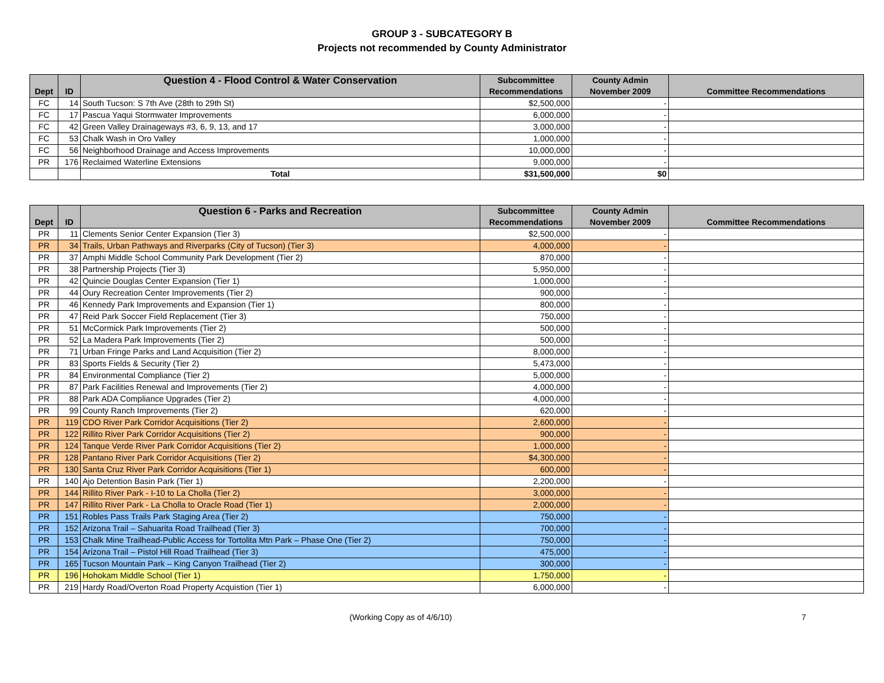GROUP 3 - SUBCATEGORY B
Projects not recommended by County Administrator
| | | Question 4 - Flood Control & Water Conservation | Subcommittee | County Admin | |
| --- | --- | --- | --- | --- | --- |
| Dept | ID | | Recommendations | November 2009 | Committee Recommendations |
| FC | 14 | South Tucson: S 7th Ave (28th to 29th St) | $2,500,000 | - | |
| FC | 17 | Pascua Yaqui Stormwater Improvements | 6,000,000 | - | |
| FC | 42 | Green Valley Drainageways #3, 6, 9, 13, and 17 | 3,000,000 | - | |
| FC | 53 | Chalk Wash in Oro Valley | 1,000,000 | - | |
| FC | 56 | Neighborhood Drainage and Access Improvements | 10,000,000 | - | |
| PR | 176 | Reclaimed Waterline Extensions | 9,000,000 | - | |
| | | Total | $31,500,000 | $0 | |
| | | Question 6 - Parks and Recreation | Subcommittee | County Admin | |
| --- | --- | --- | --- | --- | --- |
| Dept | ID | | Recommendations | November 2009 | Committee Recommendations |
| PR | 11 | Clements Senior Center Expansion (Tier 3) | $2,500,000 | - | |
| PR | 34 | Trails, Urban Pathways and Riverparks (City of Tucson) (Tier 3) | 4,000,000 | - | |
| PR | 37 | Amphi Middle School Community Park Development (Tier 2) | 870,000 | - | |
| PR | 38 | Partnership Projects (Tier 3) | 5,950,000 | - | |
| PR | 42 | Quincie Douglas Center Expansion (Tier 1) | 1,000,000 | - | |
| PR | 44 | Oury Recreation Center Improvements (Tier 2) | 900,000 | - | |
| PR | 46 | Kennedy Park Improvements and Expansion (Tier 1) | 800,000 | - | |
| PR | 47 | Reid Park Soccer Field Replacement (Tier 3) | 750,000 | - | |
| PR | 51 | McCormick Park Improvements (Tier 2) | 500,000 | - | |
| PR | 52 | La Madera Park Improvements (Tier 2) | 500,000 | - | |
| PR | 71 | Urban Fringe Parks and Land Acquisition (Tier 2) | 8,000,000 | - | |
| PR | 83 | Sports Fields & Security (Tier 2) | 5,473,000 | - | |
| PR | 84 | Environmental Compliance (Tier 2) | 5,000,000 | - | |
| PR | 87 | Park Facilities Renewal and Improvements (Tier 2) | 4,000,000 | - | |
| PR | 88 | Park ADA Compliance Upgrades (Tier 2) | 4,000,000 | - | |
| PR | 99 | County Ranch Improvements (Tier 2) | 620,000 | - | |
| PR | 119 | CDO River Park Corridor Acquisitions (Tier 2) | 2,600,000 | - | |
| PR | 122 | Rillito River Park Corridor Acquisitions (Tier 2) | 900,000 | - | |
| PR | 124 | Tanque Verde River Park Corridor Acquisitions (Tier 2) | 1,000,000 | - | |
| PR | 128 | Pantano River Park Corridor Acquisitions (Tier 2) | $4,300,000 | - | |
| PR | 130 | Santa Cruz River Park Corridor Acquisitions (Tier 1) | 600,000 | - | |
| PR | 140 | Ajo Detention Basin Park (Tier 1) | 2,200,000 | - | |
| PR | 144 | Rillito River Park - I-10 to La Cholla (Tier 2) | 3,000,000 | - | |
| PR | 147 | Rillito River Park - La Cholla to Oracle Road (Tier 1) | 2,000,000 | - | |
| PR | 151 | Robles Pass Trails Park Staging Area (Tier 2) | 750,000 | - | |
| PR | 152 | Arizona Trail – Sahuarita Road Trailhead (Tier 3) | 700,000 | - | |
| PR | 153 | Chalk Mine Trailhead-Public Access for Tortolita Mtn Park – Phase One (Tier 2) | 750,000 | - | |
| PR | 154 | Arizona Trail – Pistol Hill Road Trailhead (Tier 3) | 475,000 | - | |
| PR | 165 | Tucson Mountain Park – King Canyon Trailhead (Tier 2) | 300,000 | - | |
| PR | 196 | Hohokam Middle School (Tier 1) | 1,750,000 | - | |
| PR | 219 | Hardy Road/Overton Road Property Acquistion (Tier 1) | 6,000,000 | - | |
(Working Copy as of 4/6/10) 7